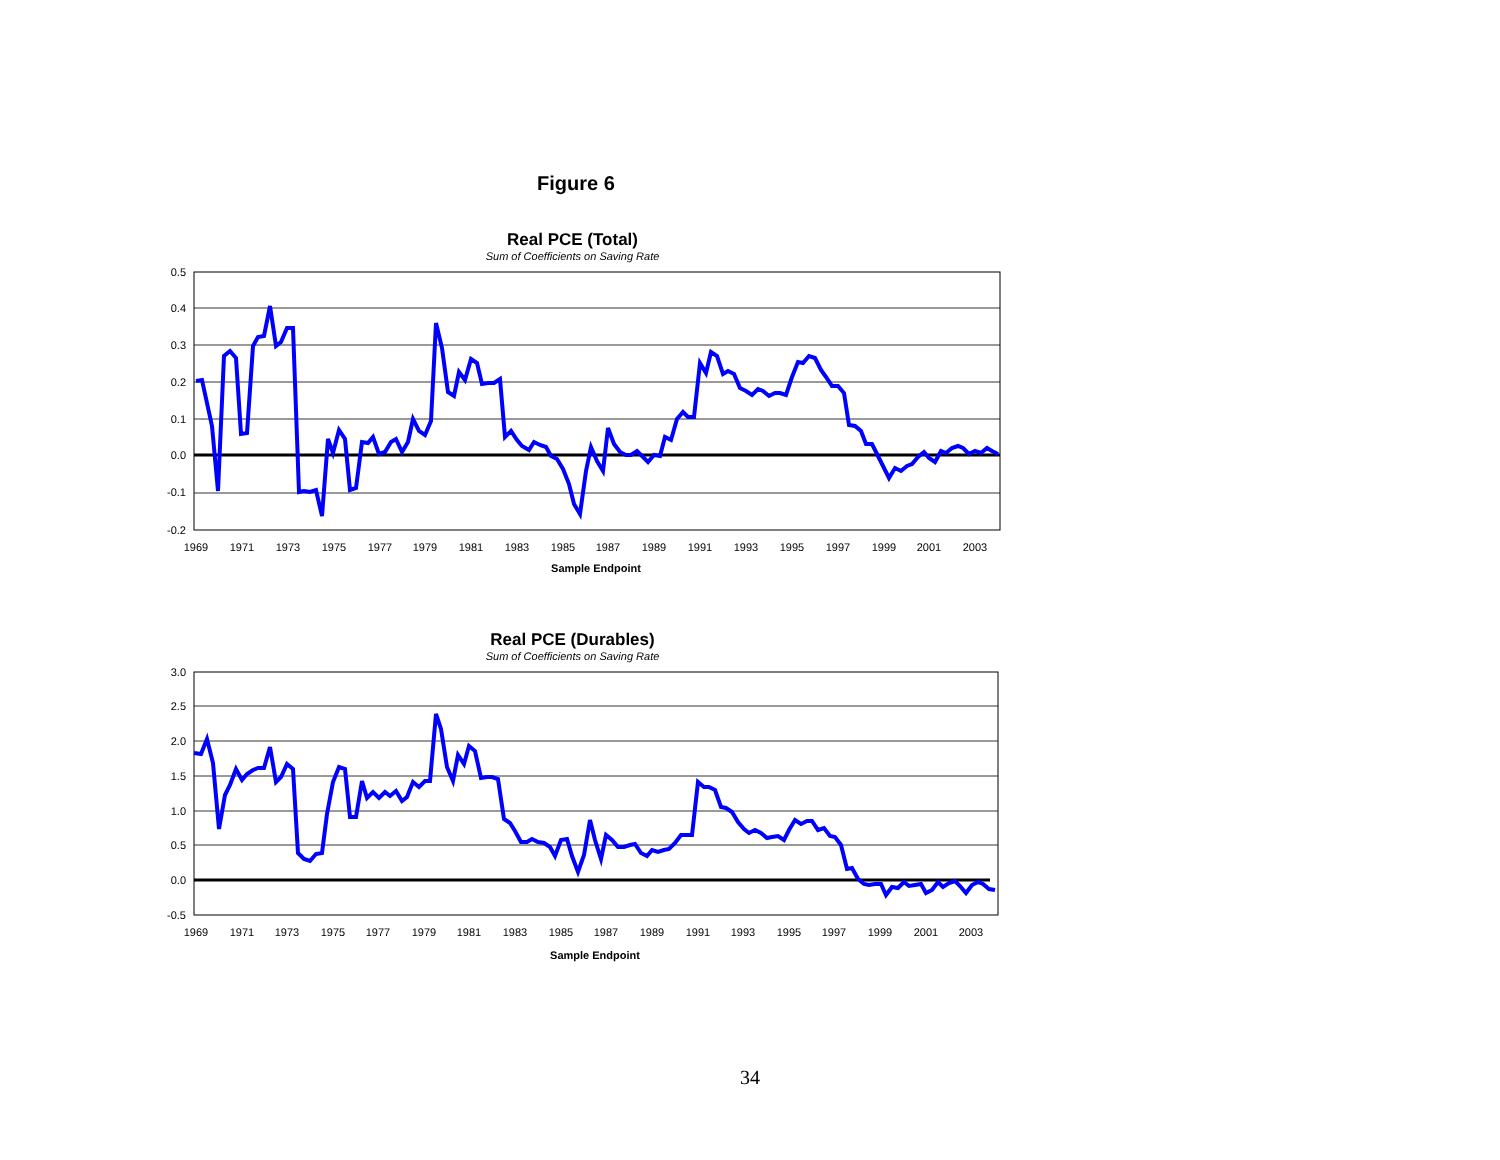Figure 6
Real PCE (Total)
Sum of Coefficients on Saving Rate
0.5
0.4
0.3
0.2
0.1
0.0
-0.1
-0.2
1969
1971
1973
1975
1977
1979
1981
1983
1985
1987
1989
1991
1993
1995
1997
1999
2001
2003
Sample Endpoint
Real PCE (Durables)
Sum of Coefficients on Saving Rate
3.0
2.5
2.0
1.5
1.0
0.5
0.0
-0.5
1969
1971
1973
1975
1977
1979
1981
1983
1985
1987
1989
1991
1993
1995
1997
1999
2001
2003
Sample Endpoint
34